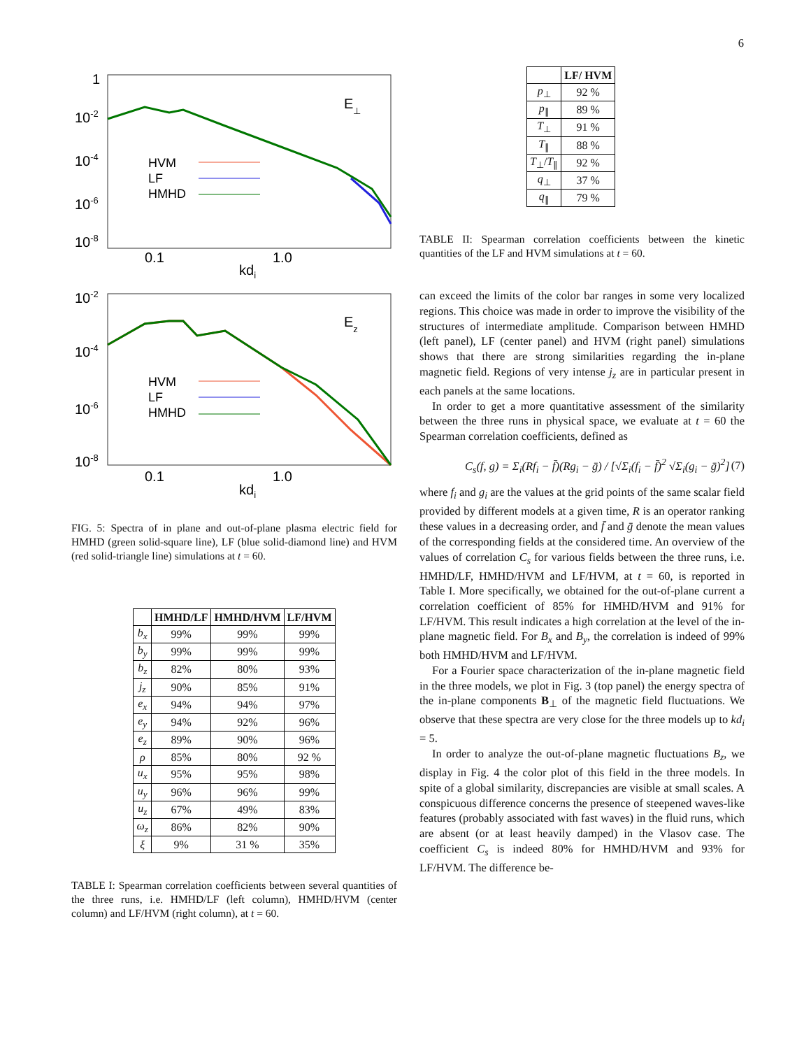6
1
10-2
10-4
10-6
10-8
0.1
1.0
kdi
E⊥
HVM
LF
HMHD
10-2
10-4
10-6
10-8
0.1
1.0
kdi
Ez
HVM
LF
HMHD
FIG. 5: Spectra of in plane and out-of-plane plasma electric field for HMHD (green solid-square line), LF (blue solid-diamond line) and HVM (red solid-triangle line) simulations at t = 60.
| | HMHD/LF | HMHD/HVM | LF/HVM |
| --- | --- | --- | --- |
| b<sub>x</sub> | 99% | 99% | 99% |
| b<sub>y</sub> | 99% | 99% | 99% |
| b<sub>z</sub> | 82% | 80% | 93% |
| j<sub>z</sub> | 90% | 85% | 91% |
| e<sub>x</sub> | 94% | 94% | 97% |
| e<sub>y</sub> | 94% | 92% | 96% |
| e<sub>z</sub> | 89% | 90% | 96% |
| ρ | 85% | 80% | 92 % |
| u<sub>x</sub> | 95% | 95% | 98% |
| u<sub>y</sub> | 96% | 96% | 99% |
| u<sub>z</sub> | 67% | 49% | 83% |
| ω<sub>z</sub> | 86% | 82% | 90% |
| ξ | 9% | 31 % | 35% |
TABLE I: Spearman correlation coefficients between several quantities of the three runs, i.e. HMHD/LF (left column), HMHD/HVM (center column) and LF/HVM (right column), at t = 60.
| | LF/ HVM |
| --- | --- |
| p<sub>⊥</sub> | 92 % |
| p<sub>∥</sub> | 89 % |
| T<sub>⊥</sub> | 91 % |
| T<sub>∥</sub> | 88 % |
| T<sub>⊥</sub>/ T<sub>∥</sub> | 92 % |
| q<sub>⊥</sub> | 37 % |
| q<sub>∥</sub> | 79 % |
TABLE II: Spearman correlation coefficients between the kinetic quantities of the LF and HVM simulations at t = 60.
can exceed the limits of the color bar ranges in some very localized regions. This choice was made in order to improve the visibility of the structures of intermediate amplitude. Comparison between HMHD (left panel), LF (center panel) and HVM (right panel) simulations shows that there are strong similarities regarding the in-plane magnetic field. Regions of very intense j<sub>z</sub> are in particular present in each panels at the same locations.
In order to get a more quantitative assessment of the similarity between the three runs in physical space, we evaluate at t = 60 the Spearman correlation coefficients, defined as
C<sub>s</sub>(f, g) = Σ<sub>i</sub>(Rf<sub>i</sub> − f̄)(Rg<sub>i</sub> − ḡ) / [√Σ<sub>i</sub>(f<sub>i</sub> − f̄)<sup>2</sup> √Σ<sub>i</sub>(g<sub>i</sub> − ḡ)<sup>2</sup>] (7)
where f<sub>i</sub> and g<sub>i</sub> are the values at the grid points of the same scalar field provided by different models at a given time, R is an operator ranking these values in a decreasing order, and f̄ and ḡ denote the mean values of the corresponding fields at the considered time. An overview of the values of correlation C<sub>s</sub> for various fields between the three runs, i.e. HMHD/LF, HMHD/HVM and LF/HVM, at t = 60, is reported in Table I. More specifically, we obtained for the out-of-plane current a correlation coefficient of 85% for HMHD/HVM and 91% for LF/HVM. This result indicates a high correlation at the level of the in-plane magnetic field. For B<sub>x</sub> and B<sub>y</sub>, the correlation is indeed of 99% both HMHD/HVM and LF/HVM.
For a Fourier space characterization of the in-plane magnetic field in the three models, we plot in Fig. 3 (top panel) the energy spectra of the in-plane components B<sub>⊥</sub> of the magnetic field fluctuations. We observe that these spectra are very close for the three models up to kd<sub>i</sub> = 5.
In order to analyze the out-of-plane magnetic fluctuations B<sub>z</sub>, we display in Fig. 4 the color plot of this field in the three models. In spite of a global similarity, discrepancies are visible at small scales. A conspicuous difference concerns the presence of steepened waves-like features (probably associated with fast waves) in the fluid runs, which are absent (or at least heavily damped) in the Vlasov case. The coefficient C<sub>s</sub> is indeed 80% for HMHD/HVM and 93% for LF/HVM. The difference be-